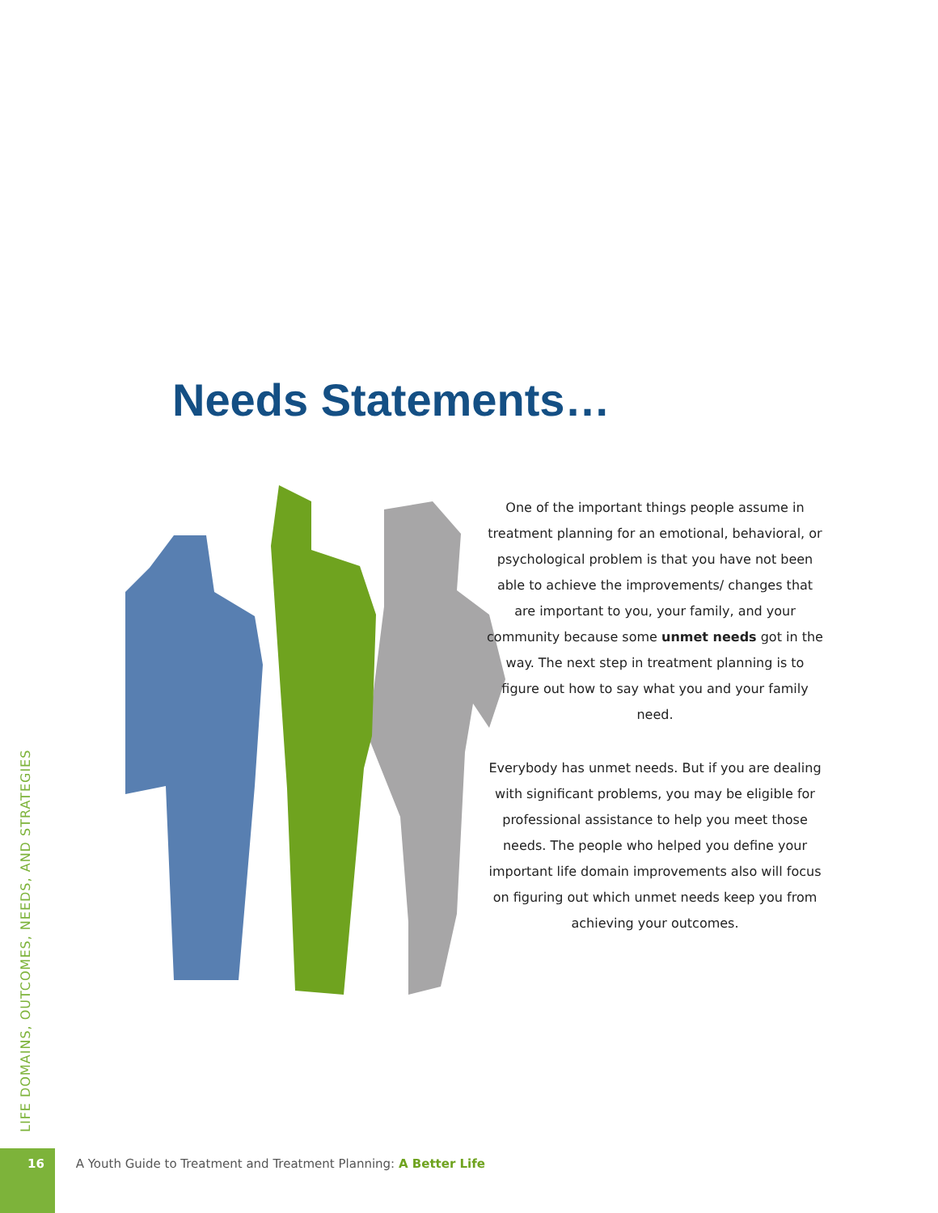Needs Statements…
One of the important things people assume in treatment planning for an emotional, behavioral, or psychological problem is that you have not been able to achieve the improvements/ changes that are important to you, your family, and your community because some unmet needs got in the way. The next step in treatment planning is to figure out how to say what you and your family need.
Everybody has unmet needs. But if you are dealing with significant problems, you may be eligible for professional assistance to help you meet those needs. The people who helped you define your important life domain improvements also will focus on figuring out which unmet needs keep you from achieving your outcomes.
LIFE DOMAINS, OUTCOMES, NEEDS, AND STRATEGIES
16 A Youth Guide to Treatment and Treatment Planning: A Better Life